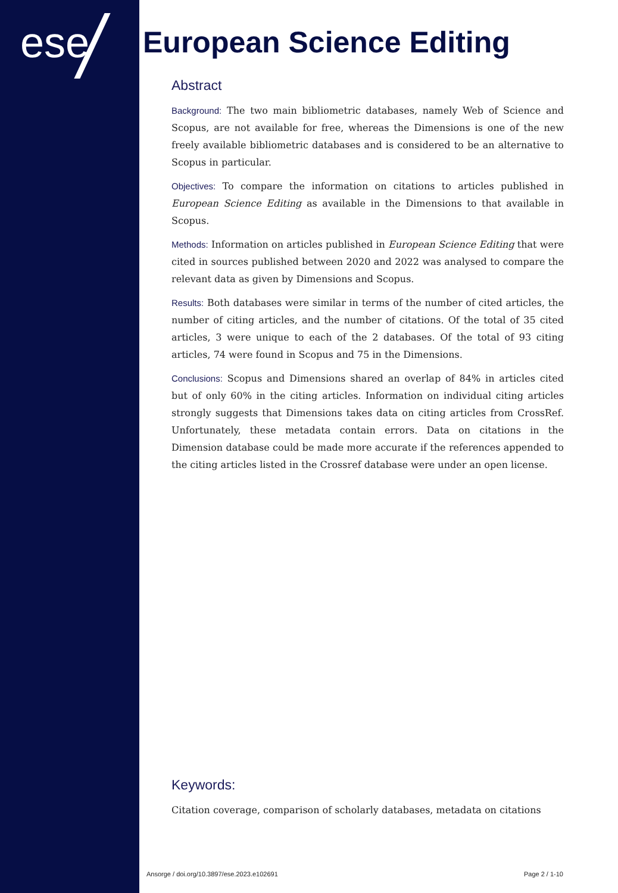ese European Science Editing
Abstract
Background: The two main bibliometric databases, namely Web of Science and Scopus, are not available for free, whereas the Dimensions is one of the new freely available bibliometric databases and is considered to be an alternative to Scopus in particular.
Objectives: To compare the information on citations to articles published in European Science Editing as available in the Dimensions to that available in Scopus.
Methods: Information on articles published in European Science Editing that were cited in sources published between 2020 and 2022 was analysed to compare the relevant data as given by Dimensions and Scopus.
Results: Both databases were similar in terms of the number of cited articles, the number of citing articles, and the number of citations. Of the total of 35 cited articles, 3 were unique to each of the 2 databases. Of the total of 93 citing articles, 74 were found in Scopus and 75 in the Dimensions.
Conclusions: Scopus and Dimensions shared an overlap of 84% in articles cited but of only 60% in the citing articles. Information on individual citing articles strongly suggests that Dimensions takes data on citing articles from CrossRef. Unfortunately, these metadata contain errors. Data on citations in the Dimension database could be made more accurate if the references appended to the citing articles listed in the Crossref database were under an open license.
Keywords:
Citation coverage, comparison of scholarly databases, metadata on citations
Ansorge / doi.org/10.3897/ese.2023.e102691 Page 2 / 1-10